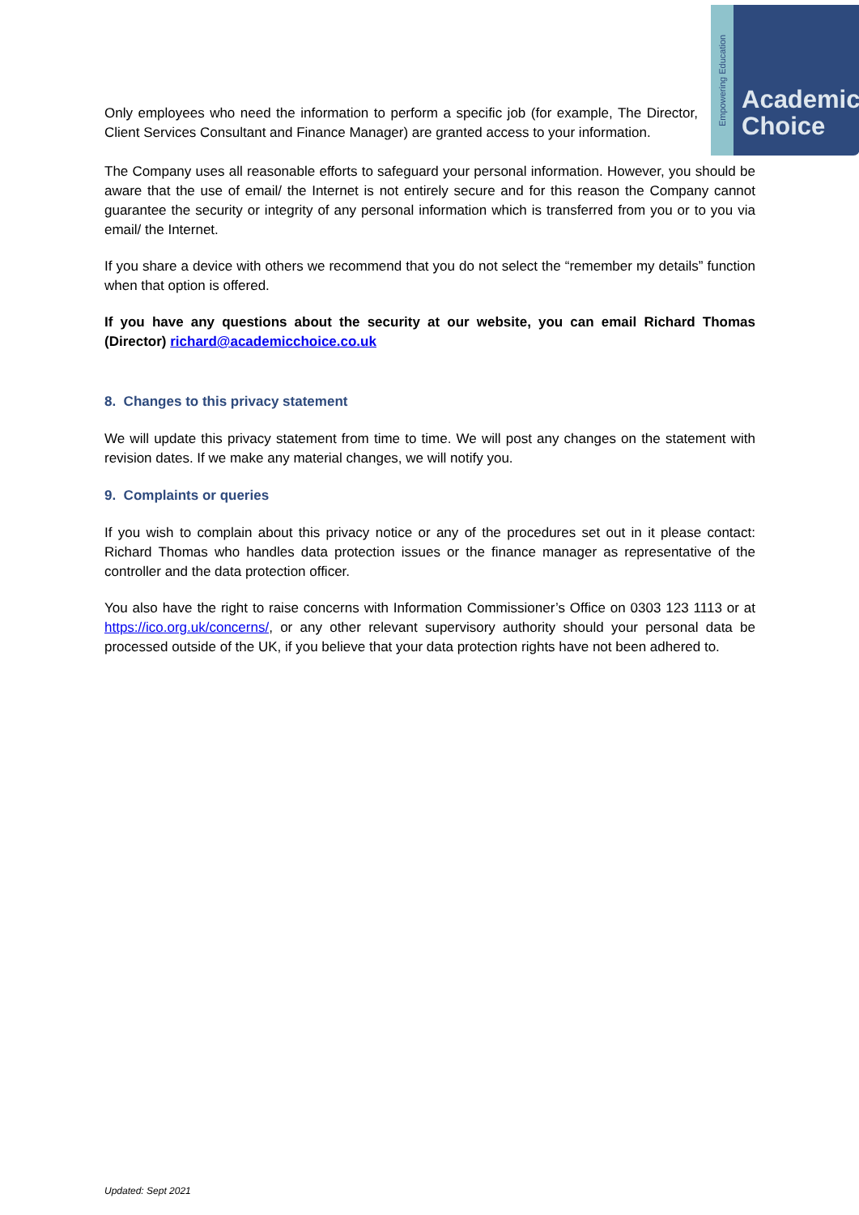Empowering Education
Academic
Choice
Only employees who need the information to perform a specific job (for example, The Director, Client Services Consultant and Finance Manager) are granted access to your information.
The Company uses all reasonable efforts to safeguard your personal information. However, you should be aware that the use of email/ the Internet is not entirely secure and for this reason the Company cannot guarantee the security or integrity of any personal information which is transferred from you or to you via email/ the Internet.
If you share a device with others we recommend that you do not select the “remember my details” function when that option is offered.
If you have any questions about the security at our website, you can email Richard Thomas (Director) richard@academicchoice.co.uk
8. Changes to this privacy statement
We will update this privacy statement from time to time. We will post any changes on the statement with revision dates. If we make any material changes, we will notify you.
9. Complaints or queries
If you wish to complain about this privacy notice or any of the procedures set out in it please contact: Richard Thomas who handles data protection issues or the finance manager as representative of the controller and the data protection officer.
You also have the right to raise concerns with Information Commissioner’s Office on 0303 123 1113 or at https://ico.org.uk/concerns/, or any other relevant supervisory authority should your personal data be processed outside of the UK, if you believe that your data protection rights have not been adhered to.
Updated: Sept 2021